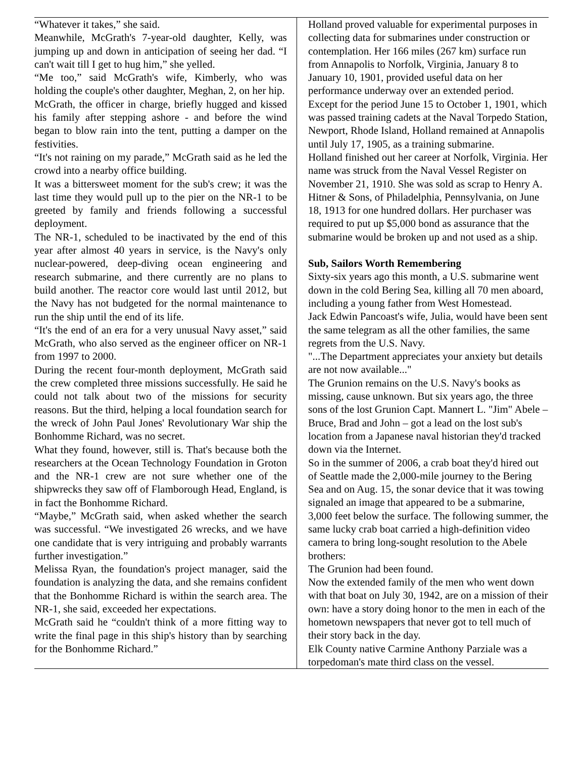“Whatever it takes,” she said.
Meanwhile, McGrath's 7-year-old daughter, Kelly, was jumping up and down in anticipation of seeing her dad. “I can't wait till I get to hug him,” she yelled.
“Me too,” said McGrath's wife, Kimberly, who was holding the couple's other daughter, Meghan, 2, on her hip.
McGrath, the officer in charge, briefly hugged and kissed his family after stepping ashore - and before the wind began to blow rain into the tent, putting a damper on the festivities.
“It's not raining on my parade,” McGrath said as he led the crowd into a nearby office building.
It was a bittersweet moment for the sub's crew; it was the last time they would pull up to the pier on the NR-1 to be greeted by family and friends following a successful deployment.
The NR-1, scheduled to be inactivated by the end of this year after almost 40 years in service, is the Navy's only nuclear-powered, deep-diving ocean engineering and research submarine, and there currently are no plans to build another. The reactor core would last until 2012, but the Navy has not budgeted for the normal maintenance to run the ship until the end of its life.
“It's the end of an era for a very unusual Navy asset,” said McGrath, who also served as the engineer officer on NR-1 from 1997 to 2000.
During the recent four-month deployment, McGrath said the crew completed three missions successfully. He said he could not talk about two of the missions for security reasons. But the third, helping a local foundation search for the wreck of John Paul Jones' Revolutionary War ship the Bonhomme Richard, was no secret.
What they found, however, still is. That's because both the researchers at the Ocean Technology Foundation in Groton and the NR-1 crew are not sure whether one of the shipwrecks they saw off of Flamborough Head, England, is in fact the Bonhomme Richard.
“Maybe,” McGrath said, when asked whether the search was successful. “We investigated 26 wrecks, and we have one candidate that is very intriguing and probably warrants further investigation.”
Melissa Ryan, the foundation's project manager, said the foundation is analyzing the data, and she remains confident that the Bonhomme Richard is within the search area. The NR-1, she said, exceeded her expectations.
McGrath said he “couldn't think of a more fitting way to write the final page in this ship's history than by searching for the Bonhomme Richard.”
Holland proved valuable for experimental purposes in collecting data for submarines under construction or contemplation. Her 166 miles (267 km) surface run from Annapolis to Norfolk, Virginia, January 8 to January 10, 1901, provided useful data on her performance underway over an extended period.
Except for the period June 15 to October 1, 1901, which was passed training cadets at the Naval Torpedo Station, Newport, Rhode Island, Holland remained at Annapolis until July 17, 1905, as a training submarine.
Holland finished out her career at Norfolk, Virginia. Her name was struck from the Naval Vessel Register on November 21, 1910. She was sold as scrap to Henry A. Hitner & Sons, of Philadelphia, Pennsylvania, on June 18, 1913 for one hundred dollars. Her purchaser was required to put up $5,000 bond as assurance that the submarine would be broken up and not used as a ship.
Sub, Sailors Worth Remembering
Sixty-six years ago this month, a U.S. submarine went down in the cold Bering Sea, killing all 70 men aboard, including a young father from West Homestead.
Jack Edwin Pancoast's wife, Julia, would have been sent the same telegram as all the other families, the same regrets from the U.S. Navy.
"...The Department appreciates your anxiety but details are not now available..."
The Grunion remains on the U.S. Navy's books as missing, cause unknown. But six years ago, the three sons of the lost Grunion Capt. Mannert L. "Jim" Abele – Bruce, Brad and John – got a lead on the lost sub's location from a Japanese naval historian they'd tracked down via the Internet.
So in the summer of 2006, a crab boat they'd hired out of Seattle made the 2,000-mile journey to the Bering Sea and on Aug. 15, the sonar device that it was towing signaled an image that appeared to be a submarine, 3,000 feet below the surface. The following summer, the same lucky crab boat carried a high-definition video camera to bring long-sought resolution to the Abele brothers:
The Grunion had been found.
Now the extended family of the men who went down with that boat on July 30, 1942, are on a mission of their own: have a story doing honor to the men in each of the hometown newspapers that never got to tell much of their story back in the day.
Elk County native Carmine Anthony Parziale was a torpedoman's mate third class on the vessel.